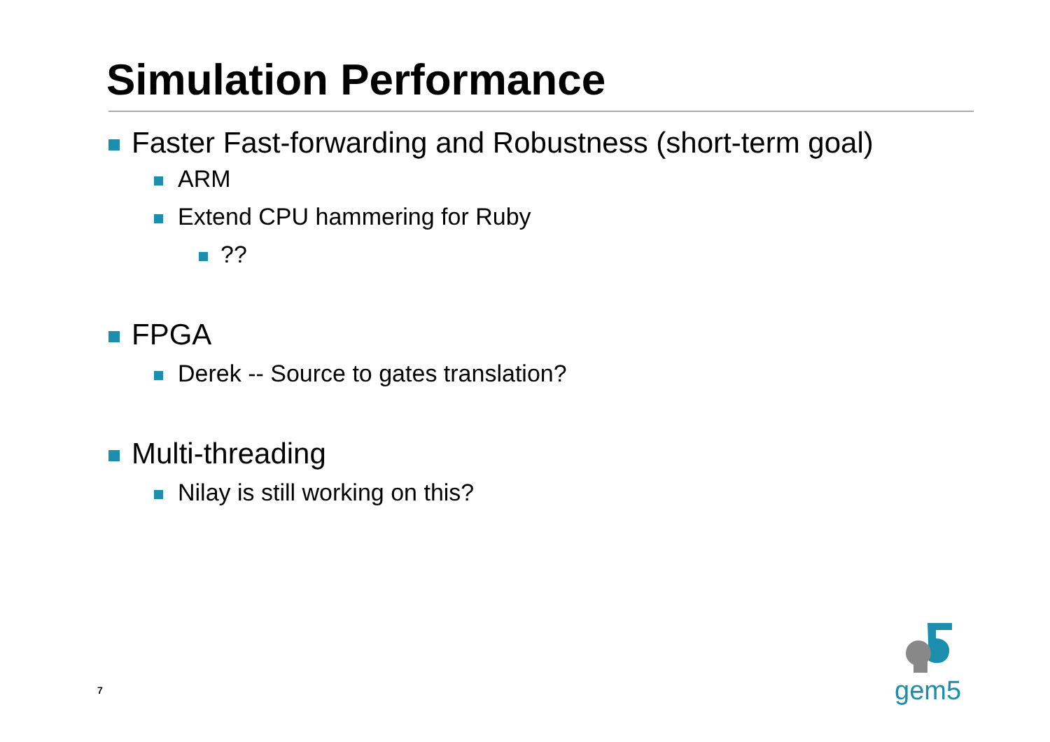Simulation Performance
Faster Fast-forwarding and Robustness (short-term goal)
ARM
Extend CPU hammering for Ruby
??
FPGA
Derek -- Source to gates translation?
Multi-threading
Nilay is still working on this?
gem5
7